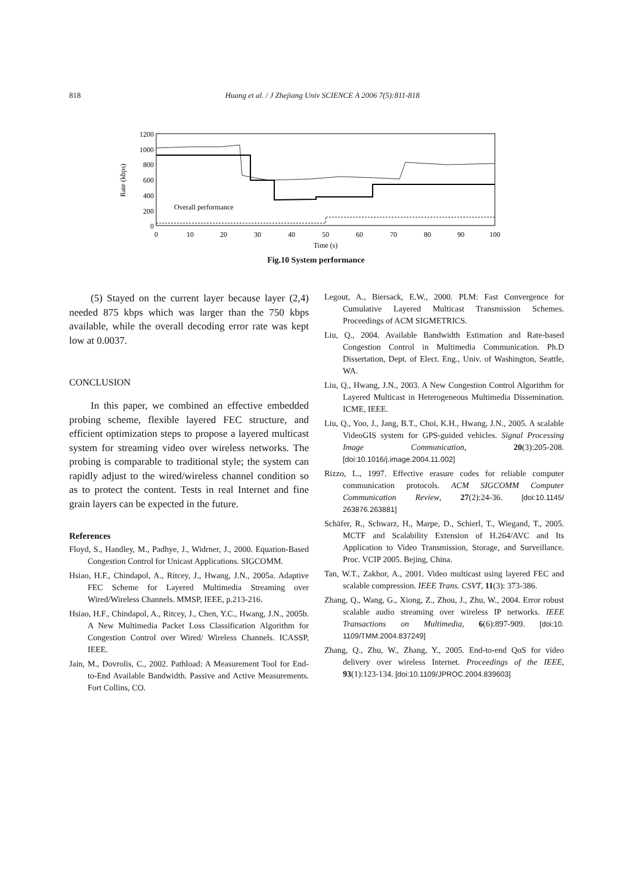818 Huang et al. / J Zhejiang Univ SCIENCE A 2006 7(5):811-818
1200
1000
800
600
400
200
0
0
10
20
30
40
50
60
70
80
90
100
Time (s)
Rate (kbps)
Overall performance
Fig.10 System performance
(5) Stayed on the current layer because layer (2,4) needed 875 kbps which was larger than the 750 kbps available, while the overall decoding error rate was kept low at 0.0037.
CONCLUSION
In this paper, we combined an effective embedded probing scheme, flexible layered FEC structure, and efficient optimization steps to propose a layered multicast system for streaming video over wireless networks. The probing is comparable to traditional style; the system can rapidly adjust to the wired/wireless channel condition so as to protect the content. Tests in real Internet and fine grain layers can be expected in the future.
References
Floyd, S., Handley, M., Padhye, J., Widrner, J., 2000. Equation-Based Congestion Control for Unicast Applications. SIGCOMM.
Hsiao, H.F., Chindapol, A., Ritcey, J., Hwang, J.N., 2005a. Adaptive FEC Scheme for Layered Multimedia Streaming over Wired/Wireless Channels. MMSP, IEEE, p.213-216.
Hsiao, H.F., Chindapol, A., Ritcey, J., Chen, Y.C., Hwang, J.N., 2005b. A New Multimedia Packet Loss Classification Algorithm for Congestion Control over Wired/ Wireless Channels. ICASSP, IEEE.
Jain, M., Dovrolis, C., 2002. Pathload: A Measurement Tool for End-to-End Available Bandwidth. Passive and Active Measurements. Fort Collins, CO.
Legout, A., Biersack, E.W., 2000. PLM: Fast Convergence for Cumulative Layered Multicast Transmission Schemes. Proceedings of ACM SIGMETRICS.
Liu, Q., 2004. Available Bandwidth Estimation and Rate-based Congestion Control in Multimedia Communication. Ph.D Dissertation, Dept. of Elect. Eng., Univ. of Washington, Seattle, WA.
Liu, Q., Hwang, J.N., 2003. A New Congestion Control Algorithm for Layered Multicast in Heterogeneous Multimedia Dissemination. ICME, IEEE.
Liu, Q., Yoo, J., Jang, B.T., Choi, K.H., Hwang, J.N., 2005. A scalable VideoGIS system for GPS-guided vehicles. Signal Processing Image Communication, 20(3):205-208. [doi:10.1016/j.image.2004.11.002]
Rizzo, L., 1997. Effective erasure codes for reliable computer communication protocols. ACM SIGCOMM Computer Communication Review, 27(2):24-36. [doi:10.1145/ 263876.263881]
Schäfer, R., Schwarz, H., Marpe, D., Schierl, T., Wiegand, T., 2005. MCTF and Scalability Extension of H.264/AVC and Its Application to Video Transmission, Storage, and Surveillance. Proc. VCIP 2005. Bejing, China.
Tan, W.T., Zakhor, A., 2001. Video multicast using layered FEC and scalable compression. IEEE Trans. CSVT, 11(3): 373-386.
Zhang, Q., Wang, G., Xiong, Z., Zhou, J., Zhu, W., 2004. Error robust scalable audio streaming over wireless IP networks. IEEE Transactions on Multimedia, 6(6):897-909. [doi:10. 1109/TMM.2004.837249]
Zhang, Q., Zhu, W., Zhang, Y., 2005. End-to-end QoS for video delivery over wireless Internet. Proceedings of the IEEE, 93(1):123-134. [doi:10.1109/JPROC.2004.839603]